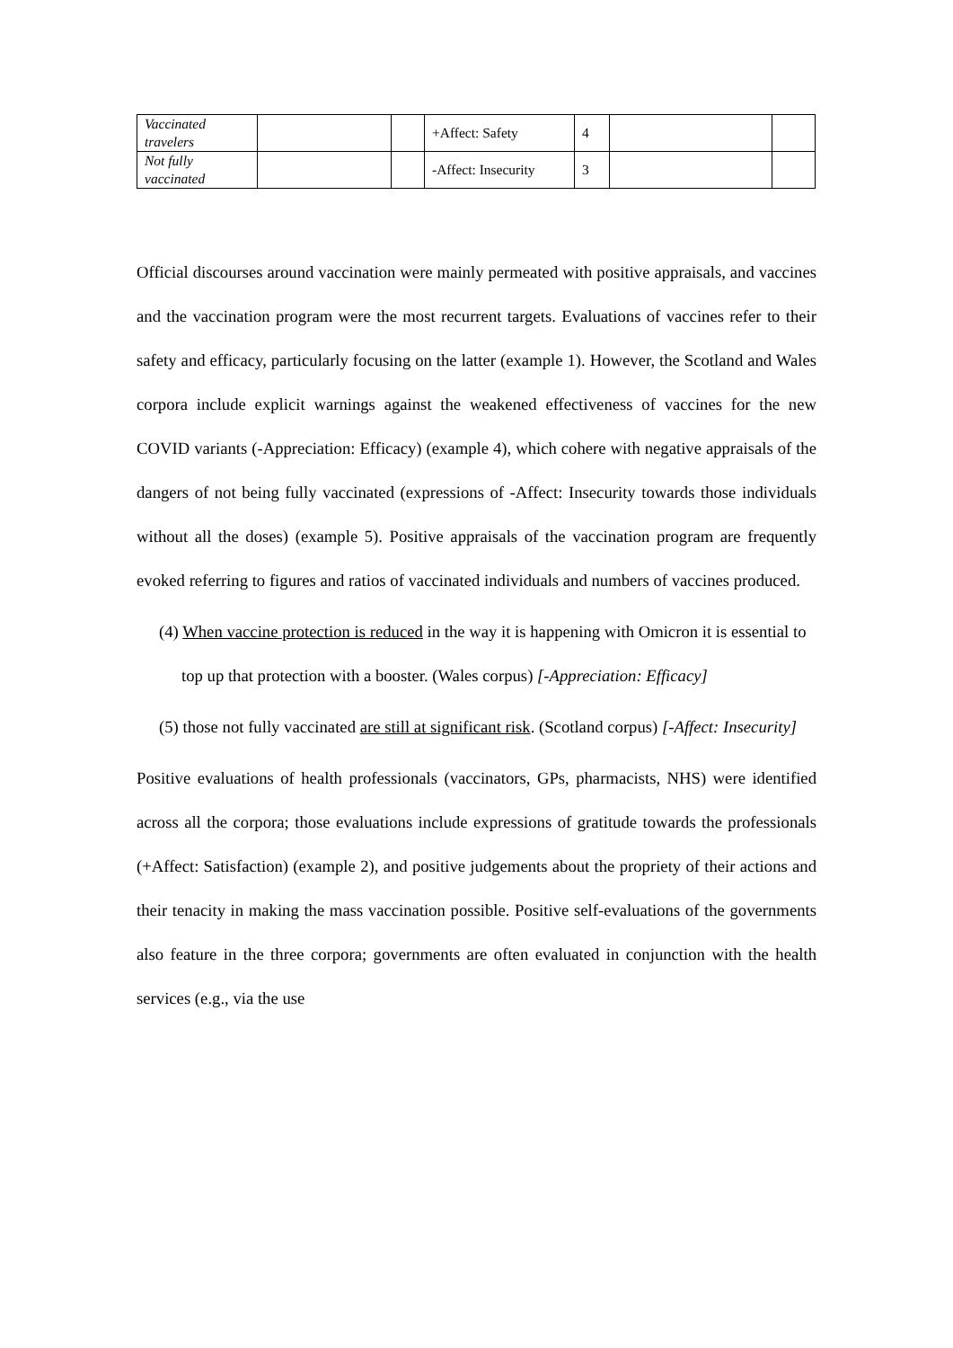| Vaccinated travelers | | | +Affect: Safety | 4 | | |
| Not fully vaccinated | | | -Affect: Insecurity | 3 | | |
Official discourses around vaccination were mainly permeated with positive appraisals, and vaccines and the vaccination program were the most recurrent targets. Evaluations of vaccines refer to their safety and efficacy, particularly focusing on the latter (example 1). However, the Scotland and Wales corpora include explicit warnings against the weakened effectiveness of vaccines for the new COVID variants (-Appreciation: Efficacy) (example 4), which cohere with negative appraisals of the dangers of not being fully vaccinated (expressions of -Affect: Insecurity towards those individuals without all the doses) (example 5). Positive appraisals of the vaccination program are frequently evoked referring to figures and ratios of vaccinated individuals and numbers of vaccines produced.
(4) When vaccine protection is reduced in the way it is happening with Omicron it is essential to top up that protection with a booster. (Wales corpus) [-Appreciation: Efficacy]
(5) those not fully vaccinated are still at significant risk. (Scotland corpus) [-Affect: Insecurity]
Positive evaluations of health professionals (vaccinators, GPs, pharmacists, NHS) were identified across all the corpora; those evaluations include expressions of gratitude towards the professionals (+Affect: Satisfaction) (example 2), and positive judgements about the propriety of their actions and their tenacity in making the mass vaccination possible. Positive self-evaluations of the governments also feature in the three corpora; governments are often evaluated in conjunction with the health services (e.g., via the use